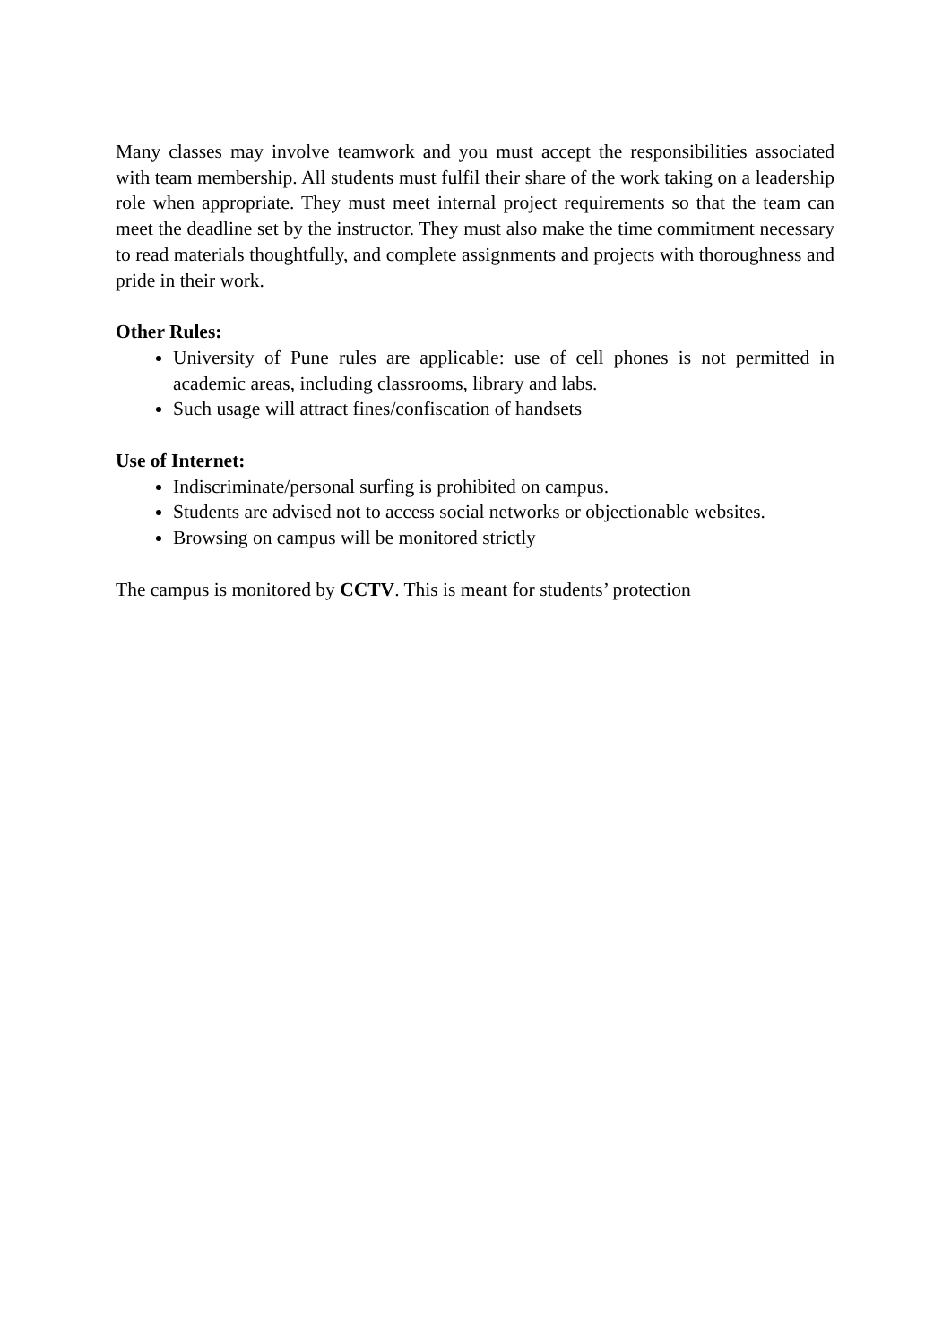Many classes may involve teamwork and you must accept the responsibilities associated with team membership. All students must fulfil their share of the work taking on a leadership role when appropriate. They must meet internal project requirements so that the team can meet the deadline set by the instructor. They must also make the time commitment necessary to read materials thoughtfully, and complete assignments and projects with thoroughness and pride in their work.
Other Rules:
University of Pune rules are applicable: use of cell phones is not permitted in academic areas, including classrooms, library and labs.
Such usage will attract fines/confiscation of handsets
Use of Internet:
Indiscriminate/personal surfing is prohibited on campus.
Students are advised not to access social networks or objectionable websites.
Browsing on campus will be monitored strictly
The campus is monitored by CCTV. This is meant for students’ protection